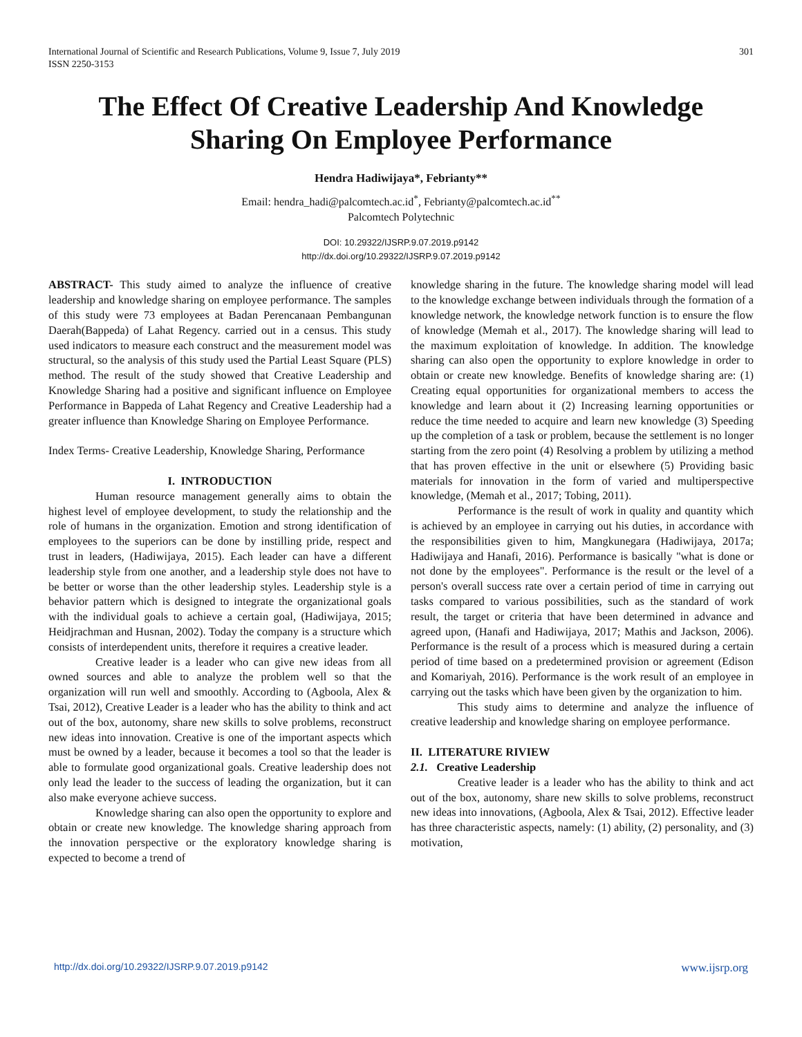International Journal of Scientific and Research Publications, Volume 9, Issue 7, July 2019
ISSN 2250-3153
301
The Effect Of Creative Leadership And Knowledge Sharing On Employee Performance
Hendra Hadiwijaya*, Febrianty**
Email: hendra_hadi@palcomtech.ac.id<sup>*</sup>, Febrianty@palcomtech.ac.id<sup>**</sup>
Palcomtech Polytechnic
DOI: 10.29322/IJSRP.9.07.2019.p9142
http://dx.doi.org/10.29322/IJSRP.9.07.2019.p9142
ABSTRACT- This study aimed to analyze the influence of creative leadership and knowledge sharing on employee performance. The samples of this study were 73 employees at Badan Perencanaan Pembangunan Daerah(Bappeda) of Lahat Regency. carried out in a census. This study used indicators to measure each construct and the measurement model was structural, so the analysis of this study used the Partial Least Square (PLS) method. The result of the study showed that Creative Leadership and Knowledge Sharing had a positive and significant influence on Employee Performance in Bappeda of Lahat Regency and Creative Leadership had a greater influence than Knowledge Sharing on Employee Performance.
Index Terms- Creative Leadership, Knowledge Sharing, Performance
I. INTRODUCTION
Human resource management generally aims to obtain the highest level of employee development, to study the relationship and the role of humans in the organization. Emotion and strong identification of employees to the superiors can be done by instilling pride, respect and trust in leaders, (Hadiwijaya, 2015). Each leader can have a different leadership style from one another, and a leadership style does not have to be better or worse than the other leadership styles. Leadership style is a behavior pattern which is designed to integrate the organizational goals with the individual goals to achieve a certain goal, (Hadiwijaya, 2015; Heidjrachman and Husnan, 2002). Today the company is a structure which consists of interdependent units, therefore it requires a creative leader.
Creative leader is a leader who can give new ideas from all owned sources and able to analyze the problem well so that the organization will run well and smoothly. According to (Agboola, Alex & Tsai, 2012), Creative Leader is a leader who has the ability to think and act out of the box, autonomy, share new skills to solve problems, reconstruct new ideas into innovation. Creative is one of the important aspects which must be owned by a leader, because it becomes a tool so that the leader is able to formulate good organizational goals. Creative leadership does not only lead the leader to the success of leading the organization, but it can also make everyone achieve success.
Knowledge sharing can also open the opportunity to explore and obtain or create new knowledge. The knowledge sharing approach from the innovation perspective or the exploratory knowledge sharing is expected to become a trend of
knowledge sharing in the future. The knowledge sharing model will lead to the knowledge exchange between individuals through the formation of a knowledge network, the knowledge network function is to ensure the flow of knowledge (Memah et al., 2017). The knowledge sharing will lead to the maximum exploitation of knowledge. In addition. The knowledge sharing can also open the opportunity to explore knowledge in order to obtain or create new knowledge. Benefits of knowledge sharing are: (1) Creating equal opportunities for organizational members to access the knowledge and learn about it (2) Increasing learning opportunities or reduce the time needed to acquire and learn new knowledge (3) Speeding up the completion of a task or problem, because the settlement is no longer starting from the zero point (4) Resolving a problem by utilizing a method that has proven effective in the unit or elsewhere (5) Providing basic materials for innovation in the form of varied and multiperspective knowledge, (Memah et al., 2017; Tobing, 2011).
Performance is the result of work in quality and quantity which is achieved by an employee in carrying out his duties, in accordance with the responsibilities given to him, Mangkunegara (Hadiwijaya, 2017a; Hadiwijaya and Hanafi, 2016). Performance is basically "what is done or not done by the employees". Performance is the result or the level of a person's overall success rate over a certain period of time in carrying out tasks compared to various possibilities, such as the standard of work result, the target or criteria that have been determined in advance and agreed upon, (Hanafi and Hadiwijaya, 2017; Mathis and Jackson, 2006). Performance is the result of a process which is measured during a certain period of time based on a predetermined provision or agreement (Edison and Komariyah, 2016). Performance is the work result of an employee in carrying out the tasks which have been given by the organization to him.
This study aims to determine and analyze the influence of creative leadership and knowledge sharing on employee performance.
II. LITERATURE RIVIEW
2.1. Creative Leadership
Creative leader is a leader who has the ability to think and act out of the box, autonomy, share new skills to solve problems, reconstruct new ideas into innovations, (Agboola, Alex & Tsai, 2012). Effective leader has three characteristic aspects, namely: (1) ability, (2) personality, and (3) motivation,
http://dx.doi.org/10.29322/IJSRP.9.07.2019.p9142 www.ijsrp.org